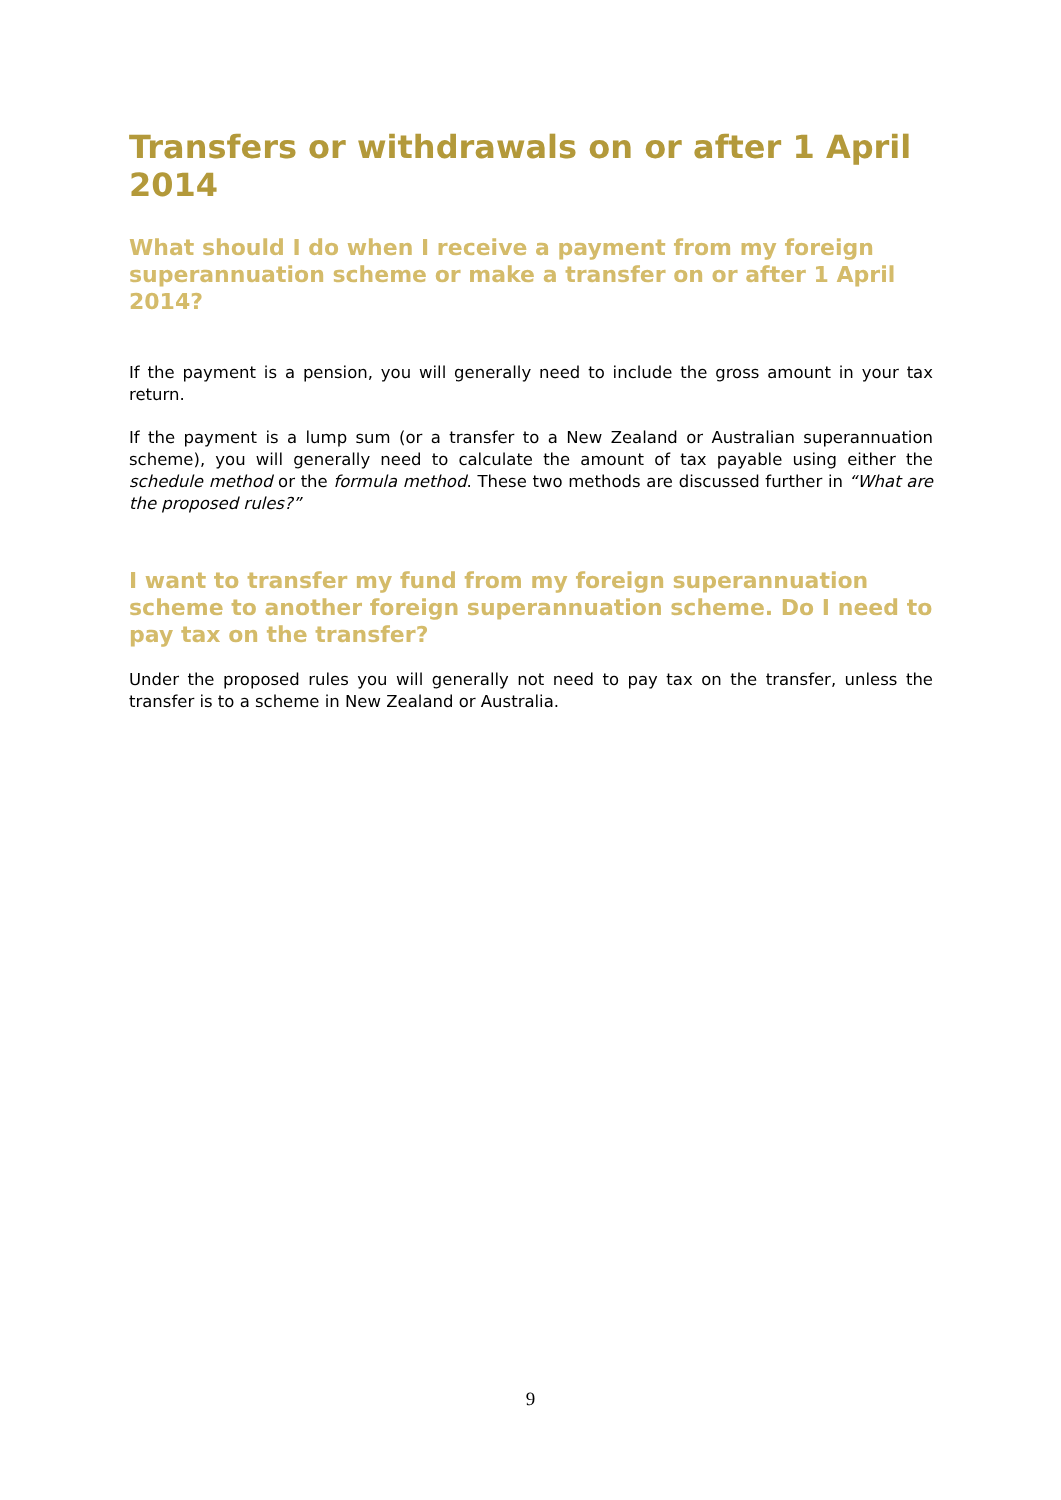Transfers or withdrawals on or after 1 April 2014
What should I do when I receive a payment from my foreign superannuation scheme or make a transfer on or after 1 April 2014?
If the payment is a pension, you will generally need to include the gross amount in your tax return.
If the payment is a lump sum (or a transfer to a New Zealand or Australian superannuation scheme), you will generally need to calculate the amount of tax payable using either the schedule method or the formula method. These two methods are discussed further in “What are the proposed rules?”
I want to transfer my fund from my foreign superannuation scheme to another foreign superannuation scheme. Do I need to pay tax on the transfer?
Under the proposed rules you will generally not need to pay tax on the transfer, unless the transfer is to a scheme in New Zealand or Australia.
9